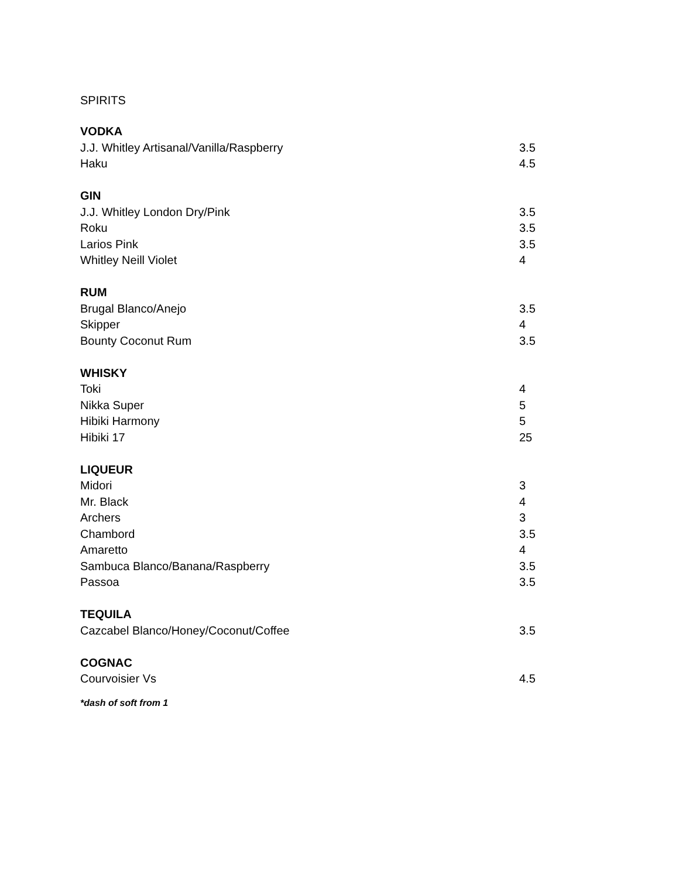SPIRITS
| VODKA | |
| --- | --- |
| J.J. Whitley Artisanal/Vanilla/Raspberry | 3.5 |
| Haku | 4.5 |
| GIN | |
| J.J. Whitley London Dry/Pink | 3.5 |
| Roku | 3.5 |
| Larios Pink | 3.5 |
| Whitley Neill Violet | 4 |
| RUM | |
| Brugal Blanco/Anejo | 3.5 |
| Skipper | 4 |
| Bounty Coconut Rum | 3.5 |
| WHISKY | |
| Toki | 4 |
| Nikka Super | 5 |
| Hibiki Harmony | 5 |
| Hibiki 17 | 25 |
| LIQUEUR | |
| Midori | 3 |
| Mr. Black | 4 |
| Archers | 3 |
| Chambord | 3.5 |
| Amaretto | 4 |
| Sambuca Blanco/Banana/Raspberry | 3.5 |
| Passoa | 3.5 |
| TEQUILA | |
| Cazcabel Blanco/Honey/Coconut/Coffee | 3.5 |
| COGNAC | |
| Courvoisier Vs | 4.5 |
*dash of soft from 1